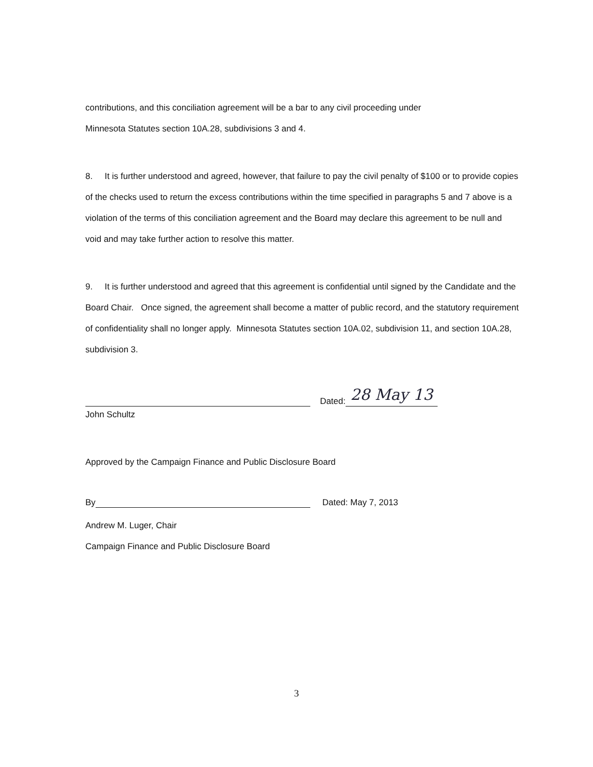contributions, and this conciliation agreement will be a bar to any civil proceeding under
Minnesota Statutes section 10A.28, subdivisions 3 and 4.
8. It is further understood and agreed, however, that failure to pay the civil penalty of $100 or to provide copies of the checks used to return the excess contributions within the time specified in paragraphs 5 and 7 above is a violation of the terms of this conciliation agreement and the Board may declare this agreement to be null and void and may take further action to resolve this matter.
9. It is further understood and agreed that this agreement is confidential until signed by the Candidate and the Board Chair. Once signed, the agreement shall become a matter of public record, and the statutory requirement of confidentiality shall no longer apply. Minnesota Statutes section 10A.02, subdivision 11, and section 10A.28, subdivision 3.
Dated: 28 May 13
John Schultz
Approved by the Campaign Finance and Public Disclosure Board
By Dated: May 7, 2013
Andrew M. Luger, Chair
Campaign Finance and Public Disclosure Board
3